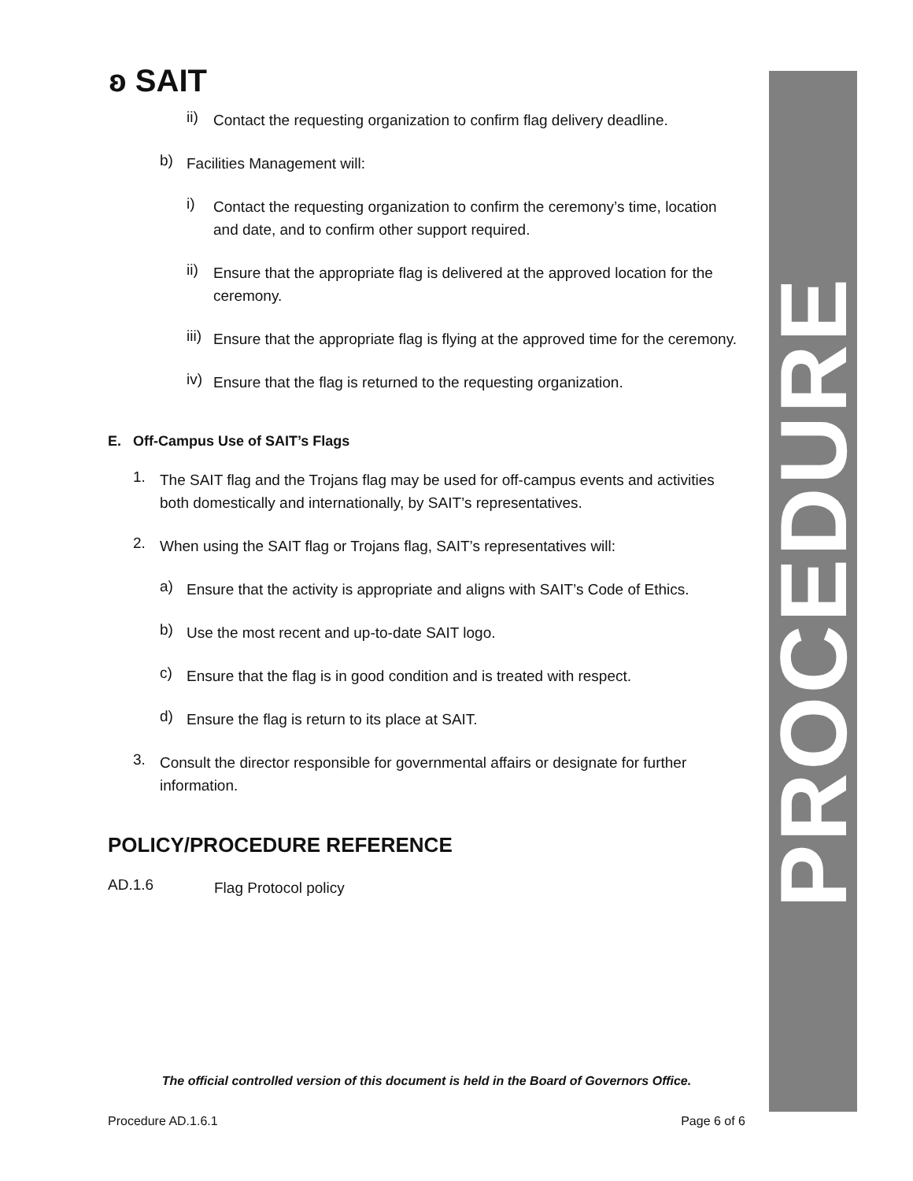PROCEDURE
ʚ SAIT
ii)
Contact the requesting organization to confirm flag delivery deadline.
b)
Facilities Management will:
i)
Contact the requesting organization to confirm the ceremony’s time, location and date, and to confirm other support required.
ii)
Ensure that the appropriate flag is delivered at the approved location for the ceremony.
iii)
Ensure that the appropriate flag is flying at the approved time for the ceremony.
iv)
Ensure that the flag is returned to the requesting organization.
E. Off-Campus Use of SAIT’s Flags
1.
The SAIT flag and the Trojans flag may be used for off-campus events and activities both domestically and internationally, by SAIT’s representatives.
2.
When using the SAIT flag or Trojans flag, SAIT’s representatives will:
a)
Ensure that the activity is appropriate and aligns with SAIT’s Code of Ethics.
b)
Use the most recent and up-to-date SAIT logo.
c)
Ensure that the flag is in good condition and is treated with respect.
d)
Ensure the flag is return to its place at SAIT.
3.
Consult the director responsible for governmental affairs or designate for further information.
POLICY/PROCEDURE REFERENCE
AD.1.6
Flag Protocol policy
The official controlled version of this document is held in the Board of Governors Office.
Procedure AD.1.6.1 Page 6 of 6